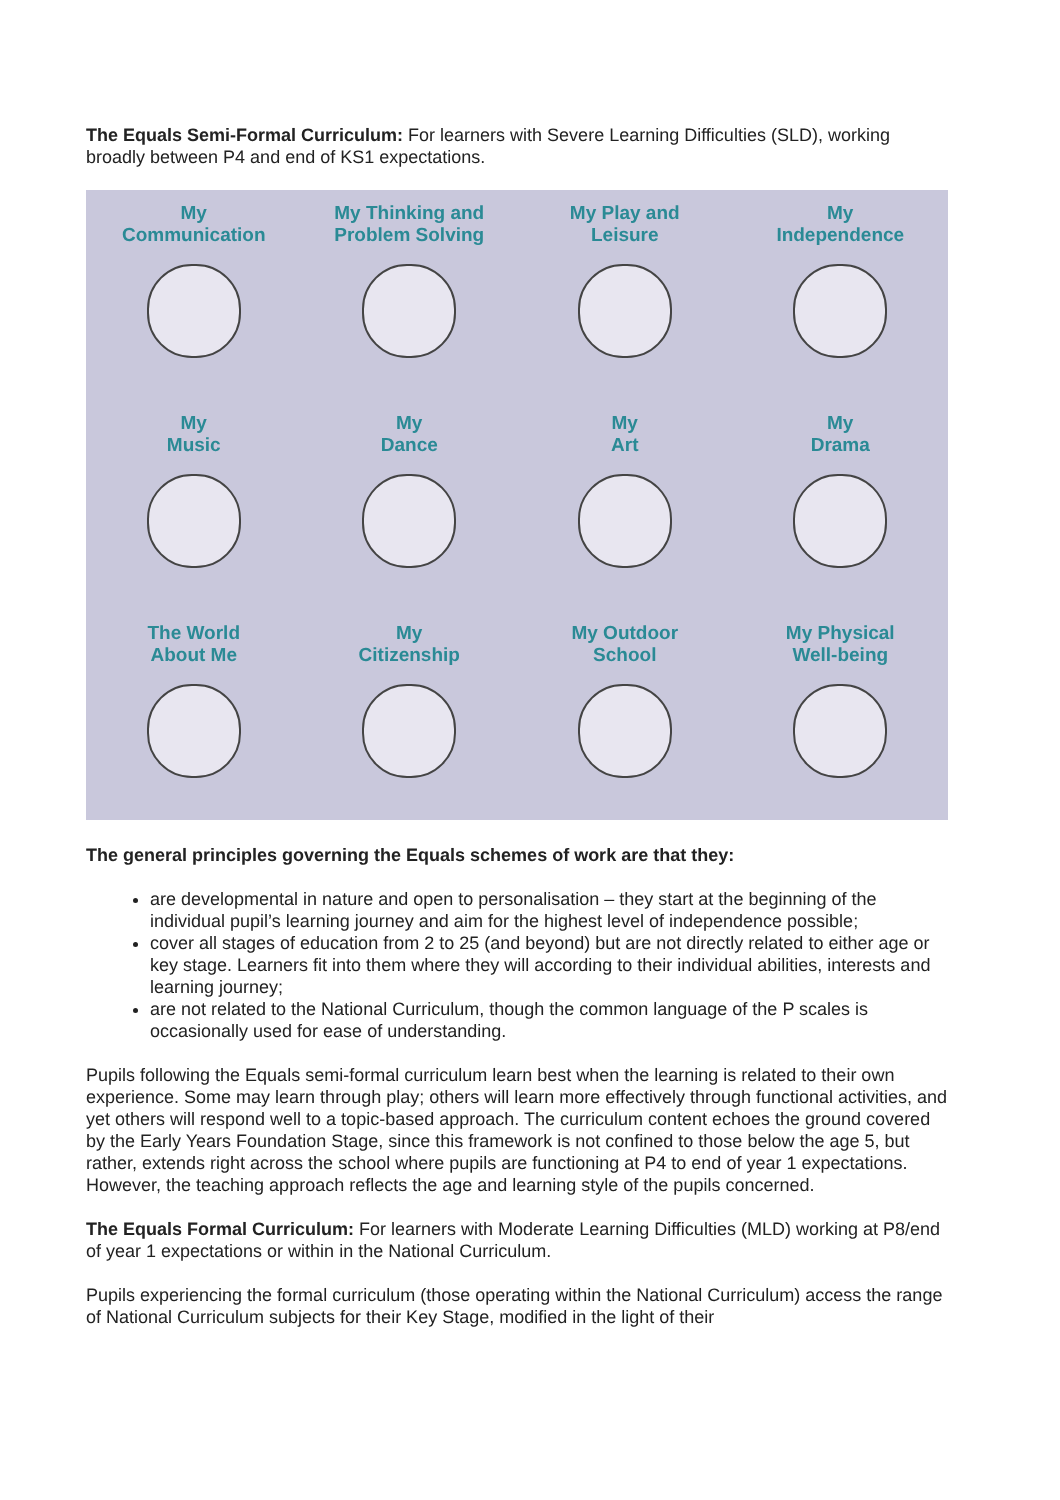The Equals Semi-Formal Curriculum: For learners with Severe Learning Difficulties (SLD), working broadly between P4 and end of KS1 expectations.
My
Communication
My Thinking and
Problem Solving
My Play and
Leisure
My
Independence
My
Music
My
Dance
My
Art
My
Drama
The World
About Me
My
Citizenship
My Outdoor
School
My Physical
Well-being
The general principles governing the Equals schemes of work are that they:
are developmental in nature and open to personalisation – they start at the beginning of the individual pupil’s learning journey and aim for the highest level of independence possible;
cover all stages of education from 2 to 25 (and beyond) but are not directly related to either age or key stage. Learners fit into them where they will according to their individual abilities, interests and learning journey;
are not related to the National Curriculum, though the common language of the P scales is occasionally used for ease of understanding.
Pupils following the Equals semi-formal curriculum learn best when the learning is related to their own experience. Some may learn through play; others will learn more effectively through functional activities, and yet others will respond well to a topic-based approach. The curriculum content echoes the ground covered by the Early Years Foundation Stage, since this framework is not confined to those below the age 5, but rather, extends right across the school where pupils are functioning at P4 to end of year 1 expectations. However, the teaching approach reflects the age and learning style of the pupils concerned.
The Equals Formal Curriculum: For learners with Moderate Learning Difficulties (MLD) working at P8/end of year 1 expectations or within in the National Curriculum.
Pupils experiencing the formal curriculum (those operating within the National Curriculum) access the range of National Curriculum subjects for their Key Stage, modified in the light of their